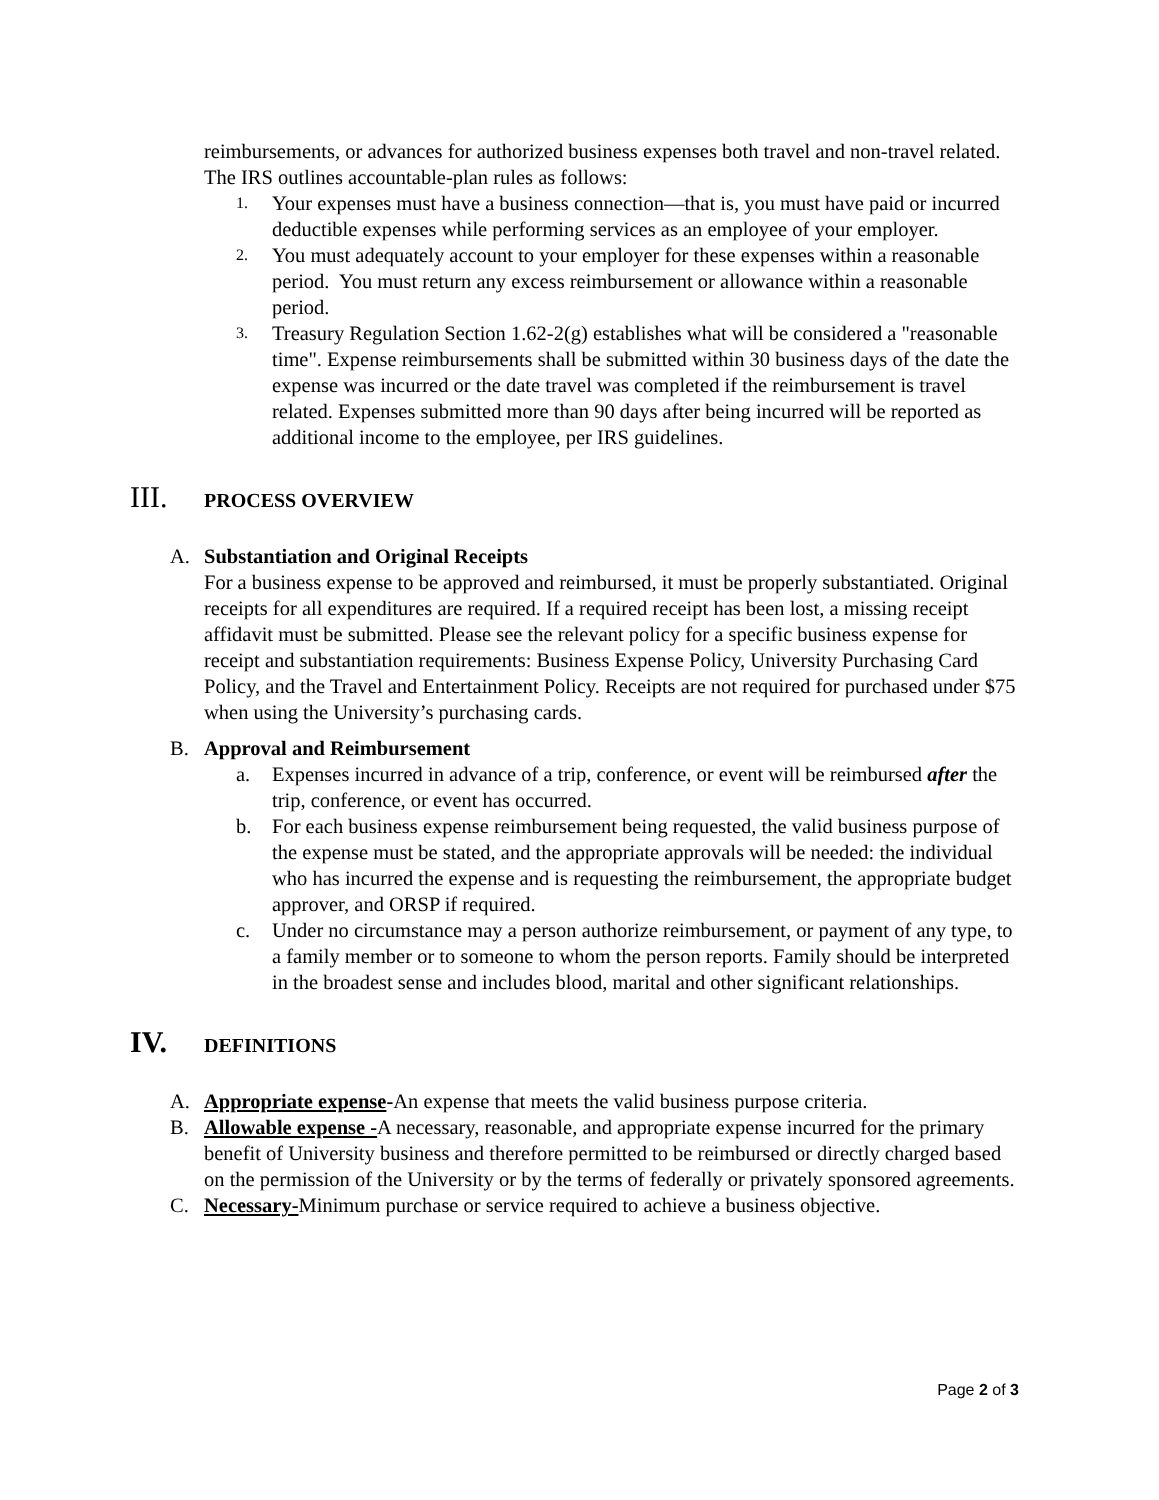reimbursements, or advances for authorized business expenses both travel and non-travel related. The IRS outlines accountable-plan rules as follows:
1. Your expenses must have a business connection—that is, you must have paid or incurred deductible expenses while performing services as an employee of your employer.
2. You must adequately account to your employer for these expenses within a reasonable period. You must return any excess reimbursement or allowance within a reasonable period.
3. Treasury Regulation Section 1.62-2(g) establishes what will be considered a "reasonable time". Expense reimbursements shall be submitted within 30 business days of the date the expense was incurred or the date travel was completed if the reimbursement is travel related. Expenses submitted more than 90 days after being incurred will be reported as additional income to the employee, per IRS guidelines.
III. PROCESS OVERVIEW
A. Substantiation and Original Receipts
For a business expense to be approved and reimbursed, it must be properly substantiated. Original receipts for all expenditures are required. If a required receipt has been lost, a missing receipt affidavit must be submitted. Please see the relevant policy for a specific business expense for receipt and substantiation requirements: Business Expense Policy, University Purchasing Card Policy, and the Travel and Entertainment Policy. Receipts are not required for purchased under $75 when using the University’s purchasing cards.
B. Approval and Reimbursement
a. Expenses incurred in advance of a trip, conference, or event will be reimbursed after the trip, conference, or event has occurred.
b. For each business expense reimbursement being requested, the valid business purpose of the expense must be stated, and the appropriate approvals will be needed: the individual who has incurred the expense and is requesting the reimbursement, the appropriate budget approver, and ORSP if required.
c. Under no circumstance may a person authorize reimbursement, or payment of any type, to a family member or to someone to whom the person reports. Family should be interpreted in the broadest sense and includes blood, marital and other significant relationships.
IV. DEFINITIONS
A. Appropriate expense-An expense that meets the valid business purpose criteria.
B. Allowable expense -A necessary, reasonable, and appropriate expense incurred for the primary benefit of University business and therefore permitted to be reimbursed or directly charged based on the permission of the University or by the terms of federally or privately sponsored agreements.
C. Necessary-Minimum purchase or service required to achieve a business objective.
Page 2 of 3